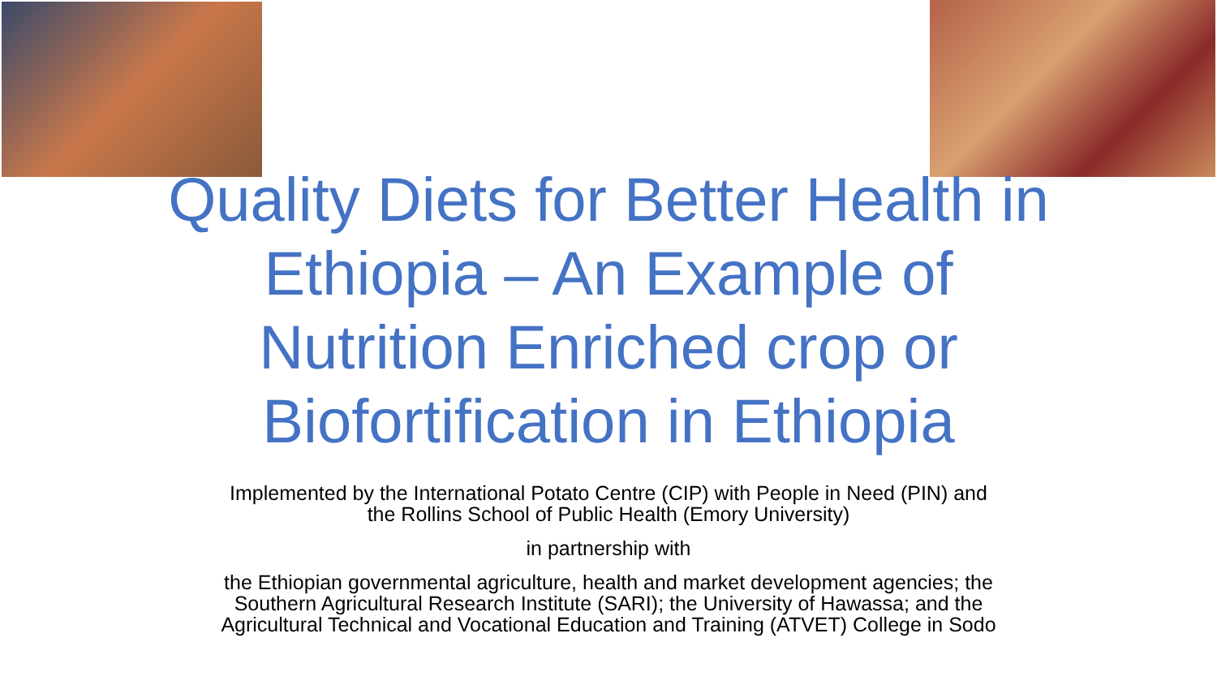Quality Diets for Better Health in
Ethiopia – An Example of
Nutrition Enriched crop or
Biofortification in Ethiopia
Implemented by the International Potato Centre (CIP) with People in Need (PIN) and
the Rollins School of Public Health (Emory University)
in partnership with
the Ethiopian governmental agriculture, health and market development agencies; the
Southern Agricultural Research Institute (SARI); the University of Hawassa; and the
Agricultural Technical and Vocational Education and Training (ATVET) College in Sodo